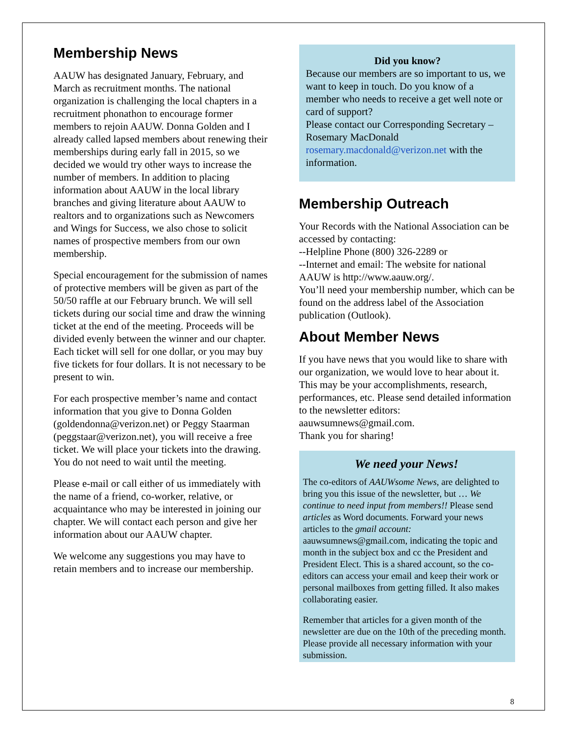Membership News
AAUW has designated January, February, and March as recruitment months. The national organization is challenging the local chapters in a recruitment phonathon to encourage former members to rejoin AAUW. Donna Golden and I already called lapsed members about renewing their memberships during early fall in 2015, so we decided we would try other ways to increase the number of members. In addition to placing information about AAUW in the local library branches and giving literature about AAUW to realtors and to organizations such as Newcomers and Wings for Success, we also chose to solicit names of prospective members from our own membership.
Special encouragement for the submission of names of protective members will be given as part of the 50/50 raffle at our February brunch. We will sell tickets during our social time and draw the winning ticket at the end of the meeting. Proceeds will be divided evenly between the winner and our chapter. Each ticket will sell for one dollar, or you may buy five tickets for four dollars. It is not necessary to be present to win.
For each prospective member’s name and contact information that you give to Donna Golden (goldendonna@verizon.net) or Peggy Staarman (peggstaar@verizon.net), you will receive a free ticket. We will place your tickets into the drawing. You do not need to wait until the meeting.
Please e-mail or call either of us immediately with the name of a friend, co-worker, relative, or acquaintance who may be interested in joining our chapter. We will contact each person and give her information about our AAUW chapter.
We welcome any suggestions you may have to retain members and to increase our membership.
Did you know?
Because our members are so important to us, we want to keep in touch. Do you know of a member who needs to receive a get well note or card of support?
Please contact our Corresponding Secretary – Rosemary MacDonald rosemary.macdonald@verizon.net with the information.
Membership Outreach
Your Records with the National Association can be accessed by contacting:
--Helpline Phone (800) 326-2289 or
--Internet and email: The website for national AAUW is http://www.aauw.org/.
You’ll need your membership number, which can be found on the address label of the Association publication (Outlook).
About Member News
If you have news that you would like to share with our organization, we would love to hear about it. This may be your accomplishments, research, performances, etc. Please send detailed information to the newsletter editors: aauwsumnews@gmail.com.
Thank you for sharing!
We need your News!
The co-editors of AAUWsome News, are delighted to bring you this issue of the newsletter, but … We continue to need input from members!! Please send articles as Word documents. Forward your news articles to the gmail account: aauwsumnews@gmail.com, indicating the topic and month in the subject box and cc the President and President Elect. This is a shared account, so the co-editors can access your email and keep their work or personal mailboxes from getting filled. It also makes collaborating easier.
Remember that articles for a given month of the newsletter are due on the 10th of the preceding month. Please provide all necessary information with your submission.
8